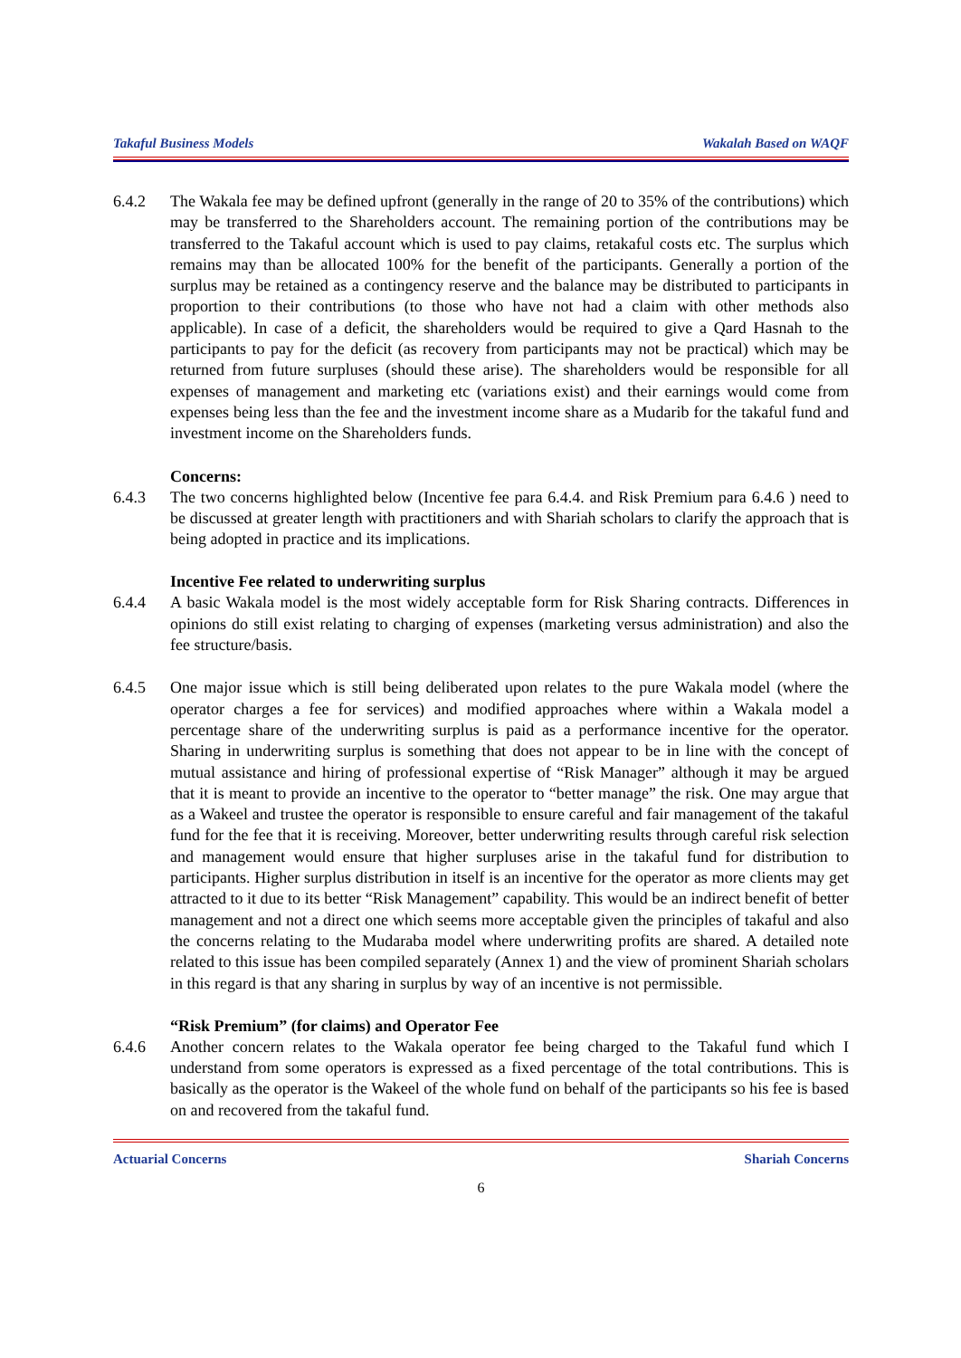Takaful Business Models Wakalah Based on WAQF
6.4.2 The Wakala fee may be defined upfront (generally in the range of 20 to 35% of the contributions) which may be transferred to the Shareholders account. The remaining portion of the contributions may be transferred to the Takaful account which is used to pay claims, retakaful costs etc. The surplus which remains may than be allocated 100% for the benefit of the participants. Generally a portion of the surplus may be retained as a contingency reserve and the balance may be distributed to participants in proportion to their contributions (to those who have not had a claim with other methods also applicable). In case of a deficit, the shareholders would be required to give a Qard Hasnah to the participants to pay for the deficit (as recovery from participants may not be practical) which may be returned from future surpluses (should these arise). The shareholders would be responsible for all expenses of management and marketing etc (variations exist) and their earnings would come from expenses being less than the fee and the investment income share as a Mudarib for the takaful fund and investment income on the Shareholders funds.
Concerns:
6.4.3 The two concerns highlighted below (Incentive fee para 6.4.4. and Risk Premium para 6.4.6 ) need to be discussed at greater length with practitioners and with Shariah scholars to clarify the approach that is being adopted in practice and its implications.
Incentive Fee related to underwriting surplus
6.4.4 A basic Wakala model is the most widely acceptable form for Risk Sharing contracts. Differences in opinions do still exist relating to charging of expenses (marketing versus administration) and also the fee structure/basis.
6.4.5 One major issue which is still being deliberated upon relates to the pure Wakala model (where the operator charges a fee for services) and modified approaches where within a Wakala model a percentage share of the underwriting surplus is paid as a performance incentive for the operator. Sharing in underwriting surplus is something that does not appear to be in line with the concept of mutual assistance and hiring of professional expertise of “Risk Manager” although it may be argued that it is meant to provide an incentive to the operator to “better manage” the risk. One may argue that as a Wakeel and trustee the operator is responsible to ensure careful and fair management of the takaful fund for the fee that it is receiving. Moreover, better underwriting results through careful risk selection and management would ensure that higher surpluses arise in the takaful fund for distribution to participants. Higher surplus distribution in itself is an incentive for the operator as more clients may get attracted to it due to its better “Risk Management” capability. This would be an indirect benefit of better management and not a direct one which seems more acceptable given the principles of takaful and also the concerns relating to the Mudaraba model where underwriting profits are shared. A detailed note related to this issue has been compiled separately (Annex 1) and the view of prominent Shariah scholars in this regard is that any sharing in surplus by way of an incentive is not permissible.
“Risk Premium” (for claims) and Operator Fee
6.4.6 Another concern relates to the Wakala operator fee being charged to the Takaful fund which I understand from some operators is expressed as a fixed percentage of the total contributions. This is basically as the operator is the Wakeel of the whole fund on behalf of the participants so his fee is based on and recovered from the takaful fund.
Actuarial Concerns Shariah Concerns
6